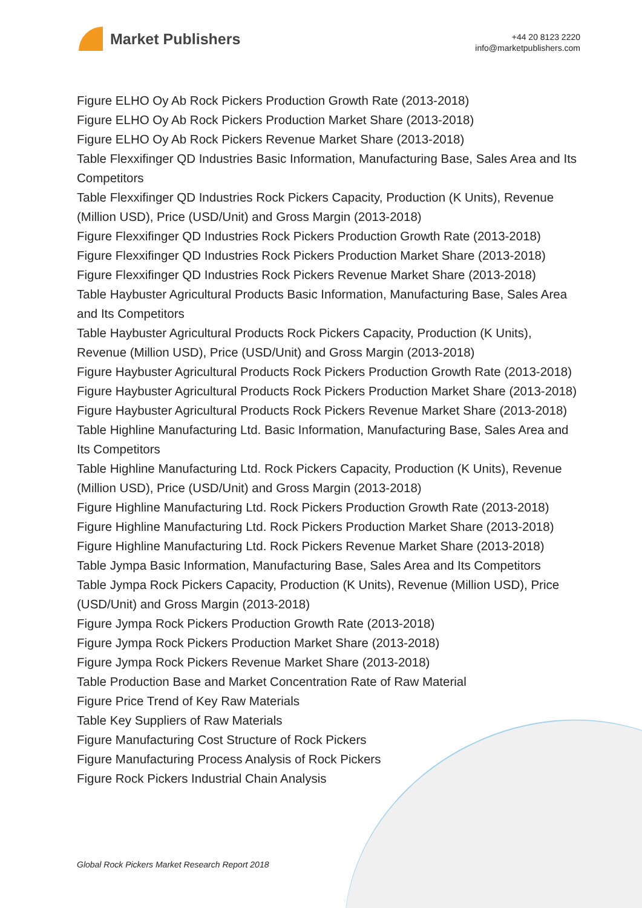Market Publishers
+44 20 8123 2220
info@marketpublishers.com
Figure ELHO Oy Ab Rock Pickers Production Growth Rate (2013-2018)
Figure ELHO Oy Ab Rock Pickers Production Market Share (2013-2018)
Figure ELHO Oy Ab Rock Pickers Revenue Market Share (2013-2018)
Table Flexxifinger QD Industries Basic Information, Manufacturing Base, Sales Area and Its Competitors
Table Flexxifinger QD Industries Rock Pickers Capacity, Production (K Units), Revenue (Million USD), Price (USD/Unit) and Gross Margin (2013-2018)
Figure Flexxifinger QD Industries Rock Pickers Production Growth Rate (2013-2018)
Figure Flexxifinger QD Industries Rock Pickers Production Market Share (2013-2018)
Figure Flexxifinger QD Industries Rock Pickers Revenue Market Share (2013-2018)
Table Haybuster Agricultural Products Basic Information, Manufacturing Base, Sales Area and Its Competitors
Table Haybuster Agricultural Products Rock Pickers Capacity, Production (K Units), Revenue (Million USD), Price (USD/Unit) and Gross Margin (2013-2018)
Figure Haybuster Agricultural Products Rock Pickers Production Growth Rate (2013-2018)
Figure Haybuster Agricultural Products Rock Pickers Production Market Share (2013-2018)
Figure Haybuster Agricultural Products Rock Pickers Revenue Market Share (2013-2018)
Table Highline Manufacturing Ltd. Basic Information, Manufacturing Base, Sales Area and Its Competitors
Table Highline Manufacturing Ltd. Rock Pickers Capacity, Production (K Units), Revenue (Million USD), Price (USD/Unit) and Gross Margin (2013-2018)
Figure Highline Manufacturing Ltd. Rock Pickers Production Growth Rate (2013-2018)
Figure Highline Manufacturing Ltd. Rock Pickers Production Market Share (2013-2018)
Figure Highline Manufacturing Ltd. Rock Pickers Revenue Market Share (2013-2018)
Table Jympa Basic Information, Manufacturing Base, Sales Area and Its Competitors
Table Jympa Rock Pickers Capacity, Production (K Units), Revenue (Million USD), Price (USD/Unit) and Gross Margin (2013-2018)
Figure Jympa Rock Pickers Production Growth Rate (2013-2018)
Figure Jympa Rock Pickers Production Market Share (2013-2018)
Figure Jympa Rock Pickers Revenue Market Share (2013-2018)
Table Production Base and Market Concentration Rate of Raw Material
Figure Price Trend of Key Raw Materials
Table Key Suppliers of Raw Materials
Figure Manufacturing Cost Structure of Rock Pickers
Figure Manufacturing Process Analysis of Rock Pickers
Figure Rock Pickers Industrial Chain Analysis
Global Rock Pickers Market Research Report 2018